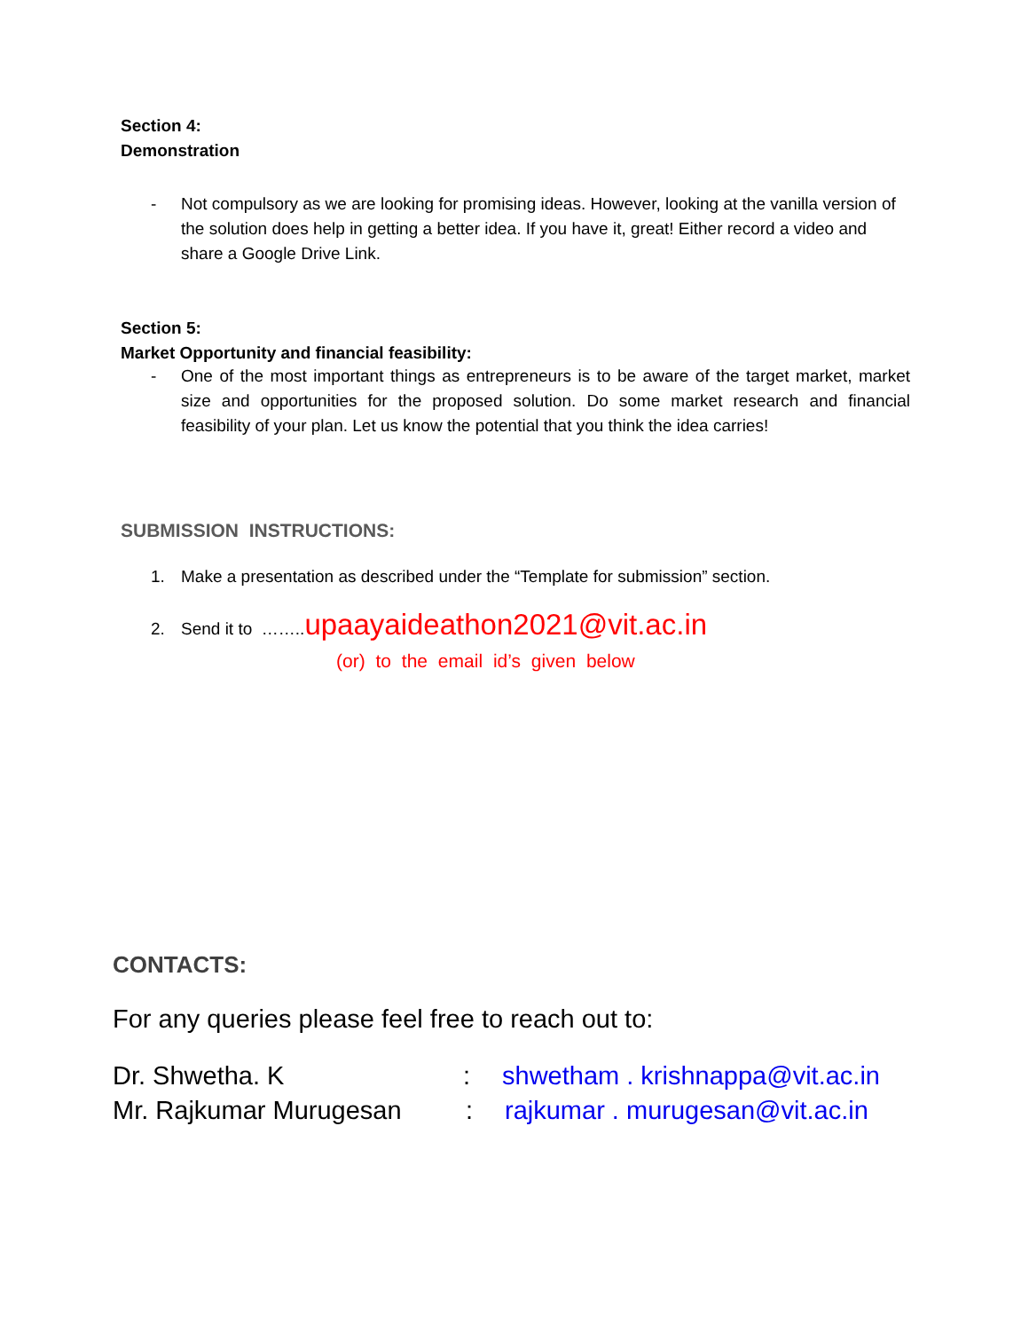Section 4:
Demonstration
- Not compulsory as we are looking for promising ideas. However, looking at the vanilla version of the solution does help in getting a better idea. If you have it, great! Either record a video and share a Google Drive Link.
Section 5:
Market Opportunity and financial feasibility:
- One of the most important things as entrepreneurs is to be aware of the target market, market size and opportunities for the proposed solution. Do some market research and financial feasibility of your plan. Let us know the potential that you think the idea carries!
SUBMISSION INSTRUCTIONS:
1. Make a presentation as described under the “Template for submission” section.
2. Send it to ……..upaayaideathon2021@vit.ac.in
(or) to the email id’s given below
CONTACTS:
For any queries please feel free to reach out to:
Dr. Shwetha. K: shwetham . krishnappa@vit.ac.in
Mr. Rajkumar Murugesan: rajkumar . murugesan@vit.ac.in